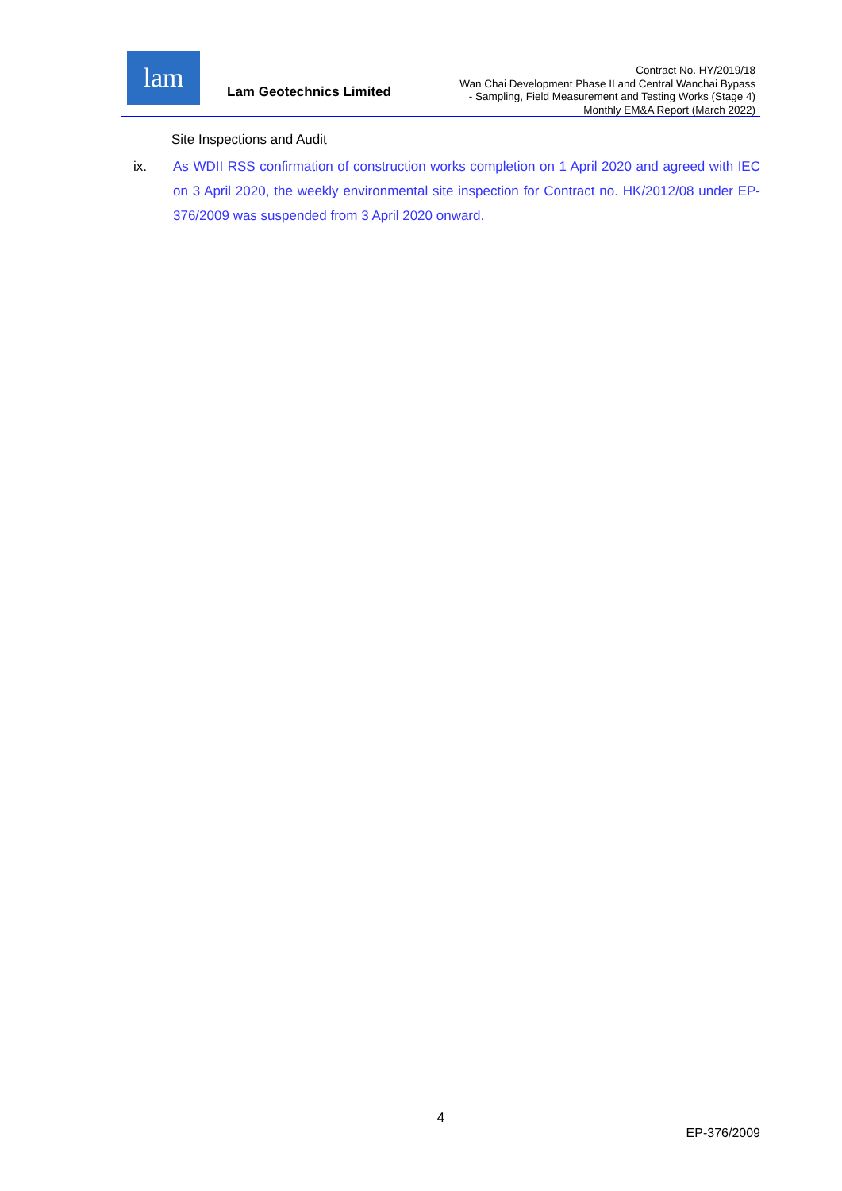lam
Lam Geotechnics Limited
Contract No. HY/2019/18
Wan Chai Development Phase II and Central Wanchai Bypass
- Sampling, Field Measurement and Testing Works (Stage 4)
Monthly EM&A Report (March 2022)
Site Inspections and Audit
ix. As WDII RSS confirmation of construction works completion on 1 April 2020 and agreed with IEC on 3 April 2020, the weekly environmental site inspection for Contract no. HK/2012/08 under EP-376/2009 was suspended from 3 April 2020 onward.
4
EP-376/2009